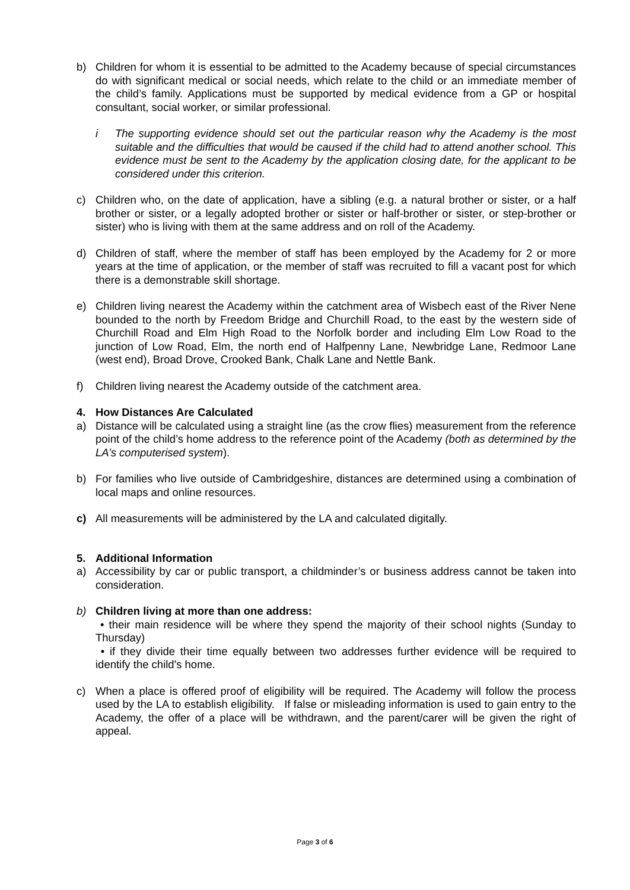b) Children for whom it is essential to be admitted to the Academy because of special circumstances do with significant medical or social needs, which relate to the child or an immediate member of the child’s family. Applications must be supported by medical evidence from a GP or hospital consultant, social worker, or similar professional.
i The supporting evidence should set out the particular reason why the Academy is the most suitable and the difficulties that would be caused if the child had to attend another school. This evidence must be sent to the Academy by the application closing date, for the applicant to be considered under this criterion.
c) Children who, on the date of application, have a sibling (e.g. a natural brother or sister, or a half brother or sister, or a legally adopted brother or sister or half-brother or sister, or step-brother or sister) who is living with them at the same address and on roll of the Academy.
d) Children of staff, where the member of staff has been employed by the Academy for 2 or more years at the time of application, or the member of staff was recruited to fill a vacant post for which there is a demonstrable skill shortage.
e) Children living nearest the Academy within the catchment area of Wisbech east of the River Nene bounded to the north by Freedom Bridge and Churchill Road, to the east by the western side of Churchill Road and Elm High Road to the Norfolk border and including Elm Low Road to the junction of Low Road, Elm, the north end of Halfpenny Lane, Newbridge Lane, Redmoor Lane (west end), Broad Drove, Crooked Bank, Chalk Lane and Nettle Bank.
f) Children living nearest the Academy outside of the catchment area.
4. How Distances Are Calculated
a) Distance will be calculated using a straight line (as the crow flies) measurement from the reference point of the child’s home address to the reference point of the Academy (both as determined by the LA’s computerised system).
b) For families who live outside of Cambridgeshire, distances are determined using a combination of local maps and online resources.
c) All measurements will be administered by the LA and calculated digitally.
5. Additional Information
a) Accessibility by car or public transport, a childminder’s or business address cannot be taken into consideration.
b) Children living at more than one address:
• their main residence will be where they spend the majority of their school nights (Sunday to Thursday)
• if they divide their time equally between two addresses further evidence will be required to identify the child's home.
c) When a place is offered proof of eligibility will be required. The Academy will follow the process used by the LA to establish eligibility. If false or misleading information is used to gain entry to the Academy, the offer of a place will be withdrawn, and the parent/carer will be given the right of appeal.
Page 3 of 6